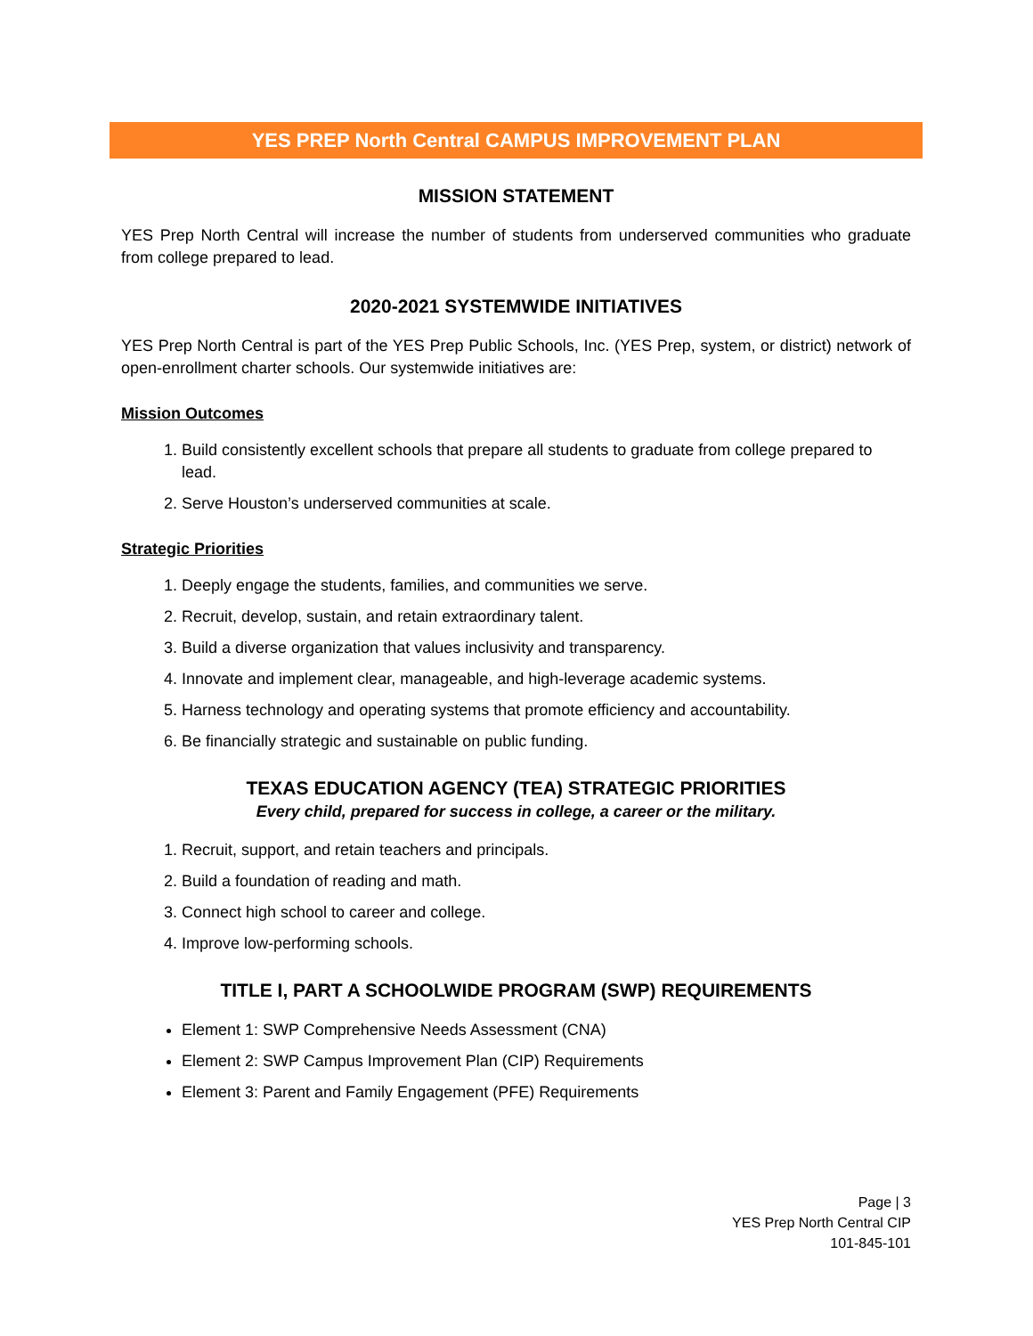YES PREP North Central CAMPUS IMPROVEMENT PLAN
MISSION STATEMENT
YES Prep North Central will increase the number of students from underserved communities who graduate from college prepared to lead.
2020-2021 SYSTEMWIDE INITIATIVES
YES Prep North Central is part of the YES Prep Public Schools, Inc. (YES Prep, system, or district) network of open-enrollment charter schools. Our systemwide initiatives are:
Mission Outcomes
1. Build consistently excellent schools that prepare all students to graduate from college prepared to lead.
2. Serve Houston’s underserved communities at scale.
Strategic Priorities
1. Deeply engage the students, families, and communities we serve.
2. Recruit, develop, sustain, and retain extraordinary talent.
3. Build a diverse organization that values inclusivity and transparency.
4. Innovate and implement clear, manageable, and high-leverage academic systems.
5. Harness technology and operating systems that promote efficiency and accountability.
6. Be financially strategic and sustainable on public funding.
TEXAS EDUCATION AGENCY (TEA) STRATEGIC PRIORITIES
Every child, prepared for success in college, a career or the military.
1. Recruit, support, and retain teachers and principals.
2. Build a foundation of reading and math.
3. Connect high school to career and college.
4. Improve low-performing schools.
TITLE I, PART A SCHOOLWIDE PROGRAM (SWP) REQUIREMENTS
Element 1: SWP Comprehensive Needs Assessment (CNA)
Element 2: SWP Campus Improvement Plan (CIP) Requirements
Element 3: Parent and Family Engagement (PFE) Requirements
Page | 3
YES Prep North Central CIP
101-845-101